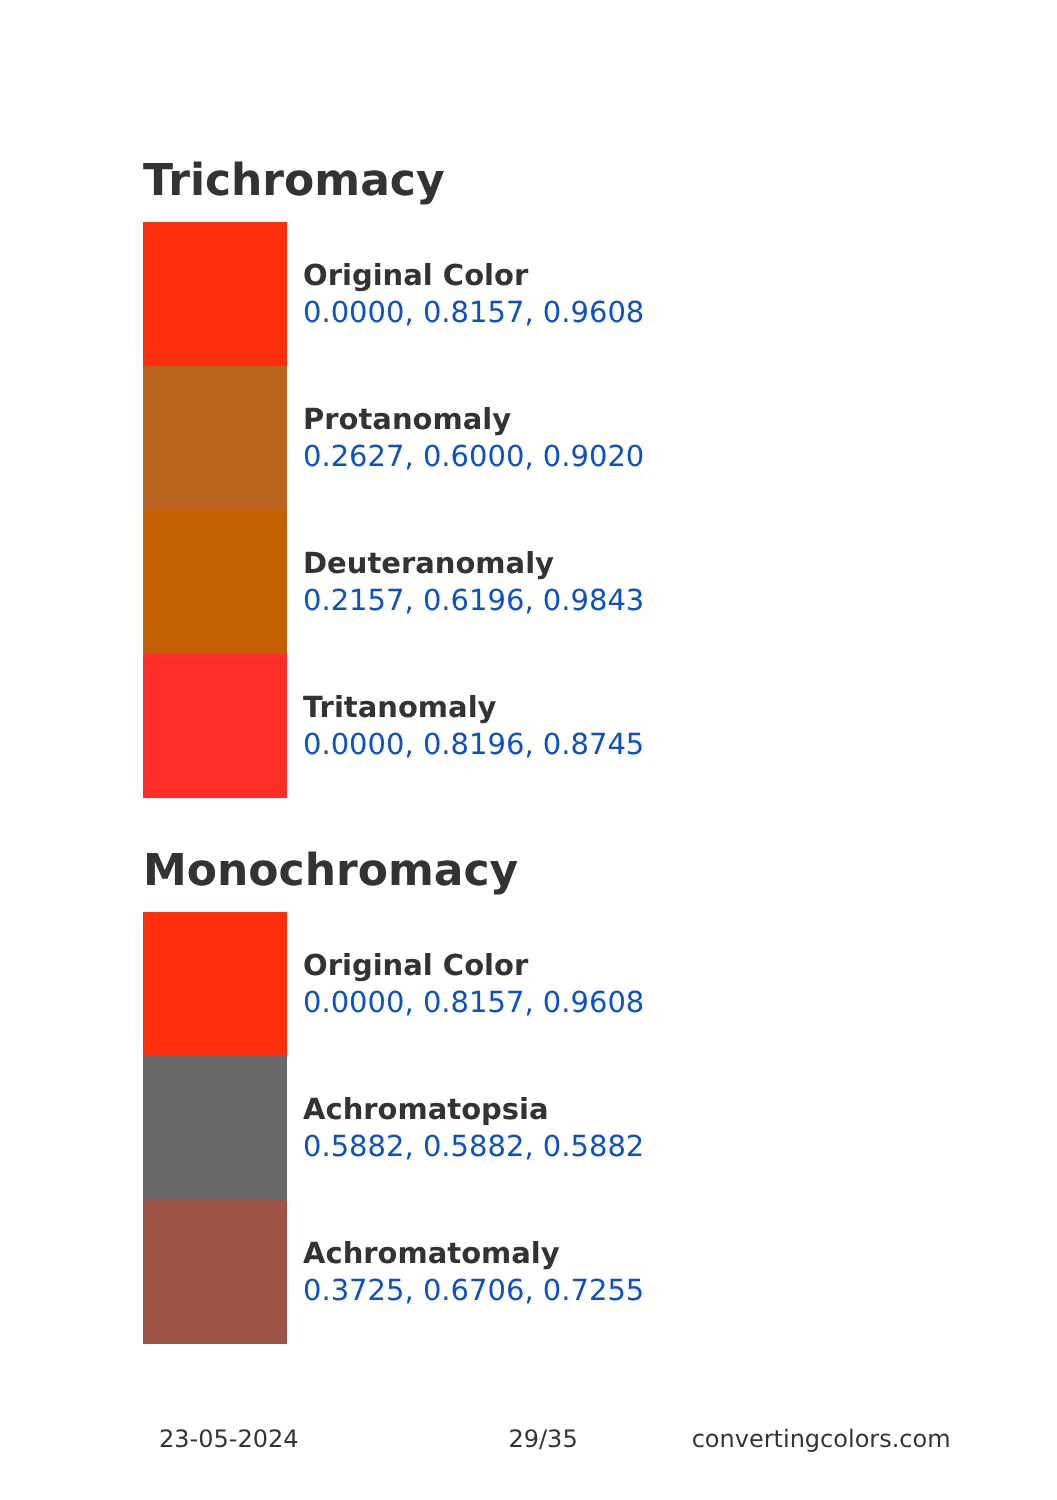Trichromacy
Original Color
0.0000, 0.8157, 0.9608
Protanomaly
0.2627, 0.6000, 0.9020
Deuteranomaly
0.2157, 0.6196, 0.9843
Tritanomaly
0.0000, 0.8196, 0.8745
Monochromacy
Original Color
0.0000, 0.8157, 0.9608
Achromatopsia
0.5882, 0.5882, 0.5882
Achromatomaly
0.3725, 0.6706, 0.7255
23-05-2024 29/35 convertingcolors.com